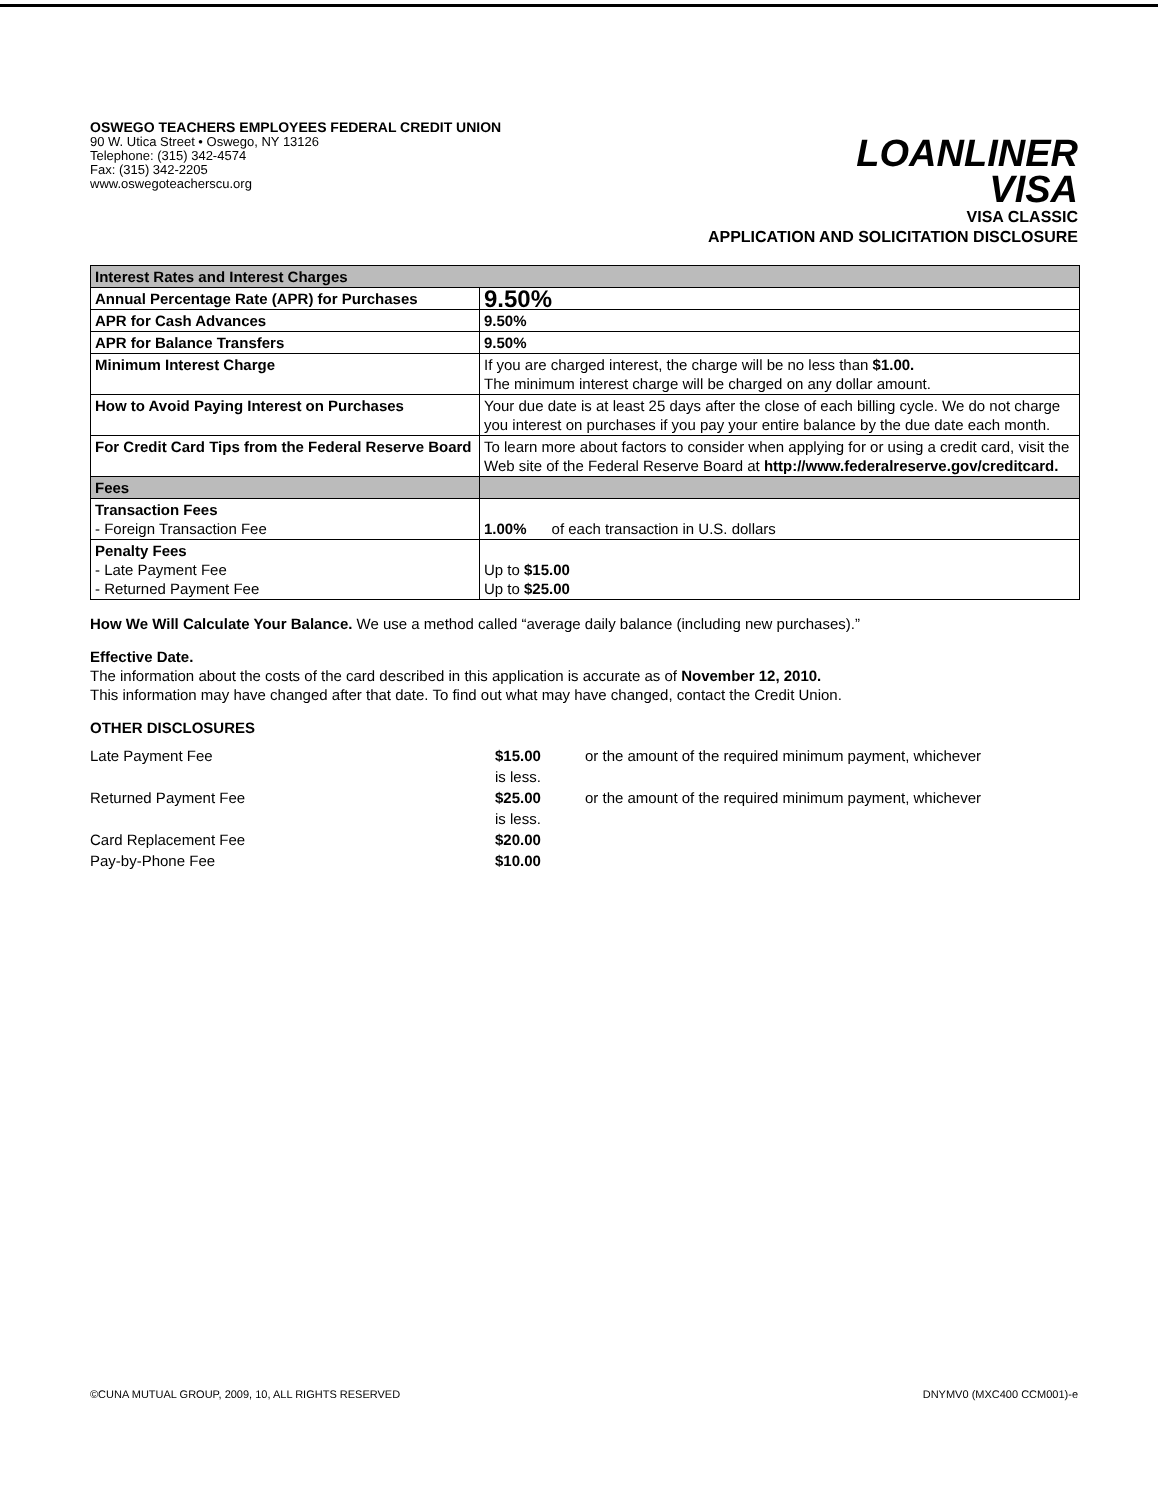OSWEGO TEACHERS EMPLOYEES FEDERAL CREDIT UNION
90 W. Utica Street • Oswego, NY 13126
Telephone: (315) 342-4574
Fax: (315) 342-2205
www.oswegoteacherscu.org
LOANLINER
VISA
VISA CLASSIC
APPLICATION AND SOLICITATION DISCLOSURE
| Interest Rates and Interest Charges | |
| Annual Percentage Rate (APR) for Purchases | 9.50% |
| APR for Cash Advances | 9.50% |
| APR for Balance Transfers | 9.50% |
| Minimum Interest Charge | If you are charged interest, the charge will be no less than $1.00. The minimum interest charge will be charged on any dollar amount. |
| How to Avoid Paying Interest on Purchases | Your due date is at least 25 days after the close of each billing cycle. We do not charge you interest on purchases if you pay your entire balance by the due date each month. |
| For Credit Card Tips from the Federal Reserve Board | To learn more about factors to consider when applying for or using a credit card, visit the Web site of the Federal Reserve Board at http://www.federalreserve.gov/creditcard. |
| Fees | |
| Transaction Fees - Foreign Transaction Fee | 1.00% of each transaction in U.S. dollars |
| Penalty Fees - Late Payment Fee - Returned Payment Fee | Up to $15.00 Up to $25.00 |
How We Will Calculate Your Balance. We use a method called “average daily balance (including new purchases).”
Effective Date.
The information about the costs of the card described in this application is accurate as of November 12, 2010.
This information may have changed after that date. To find out what may have changed, contact the Credit Union.
OTHER DISCLOSURES
Late Payment Fee
$15.00
is less.
or the amount of the required minimum payment, whichever
Returned Payment Fee
$25.00
is less.
or the amount of the required minimum payment, whichever
Card Replacement Fee
$20.00
Pay-by-Phone Fee
$10.00
©CUNA MUTUAL GROUP, 2009, 10, ALL RIGHTS RESERVED DNYMV0 (MXC400 CCM001)-e